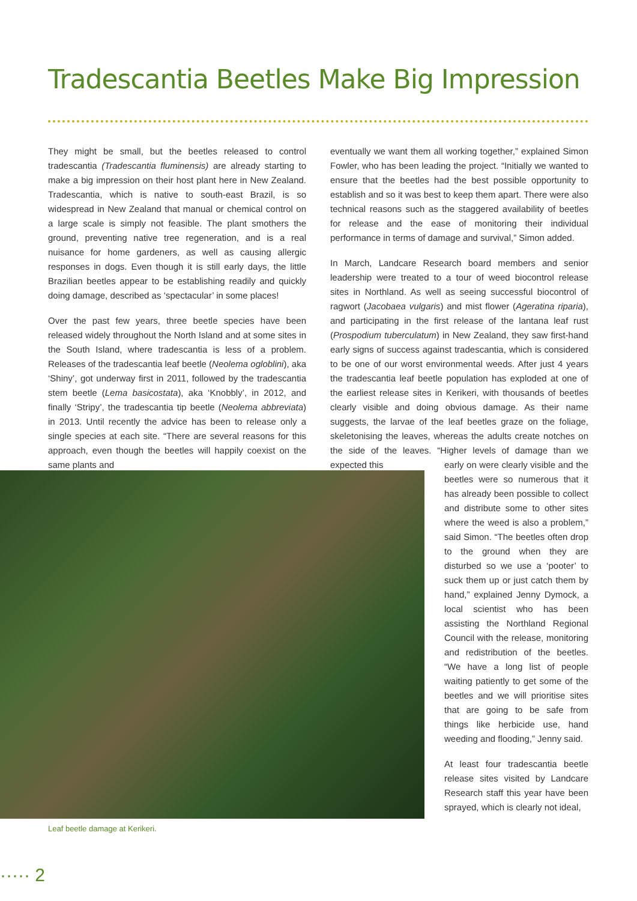Tradescantia Beetles Make Big Impression
They might be small, but the beetles released to control tradescantia (Tradescantia fluminensis) are already starting to make a big impression on their host plant here in New Zealand. Tradescantia, which is native to south-east Brazil, is so widespread in New Zealand that manual or chemical control on a large scale is simply not feasible. The plant smothers the ground, preventing native tree regeneration, and is a real nuisance for home gardeners, as well as causing allergic responses in dogs. Even though it is still early days, the little Brazilian beetles appear to be establishing readily and quickly doing damage, described as ‘spectacular’ in some places!
Over the past few years, three beetle species have been released widely throughout the North Island and at some sites in the South Island, where tradescantia is less of a problem. Releases of the tradescantia leaf beetle (Neolema ogloblini), aka ‘Shiny’, got underway first in 2011, followed by the tradescantia stem beetle (Lema basicostata), aka ‘Knobbly’, in 2012, and finally ‘Stripy’, the tradescantia tip beetle (Neolema abbreviata) in 2013. Until recently the advice has been to release only a single species at each site. “There are several reasons for this approach, even though the beetles will happily coexist on the same plants and
eventually we want them all working together,” explained Simon Fowler, who has been leading the project. “Initially we wanted to ensure that the beetles had the best possible opportunity to establish and so it was best to keep them apart. There were also technical reasons such as the staggered availability of beetles for release and the ease of monitoring their individual performance in terms of damage and survival,” Simon added.
In March, Landcare Research board members and senior leadership were treated to a tour of weed biocontrol release sites in Northland. As well as seeing successful biocontrol of ragwort (Jacobaea vulgaris) and mist flower (Ageratina riparia), and participating in the first release of the lantana leaf rust (Prospodium tuberculatum) in New Zealand, they saw first-hand early signs of success against tradescantia, which is considered to be one of our worst environmental weeds. After just 4 years the tradescantia leaf beetle population has exploded at one of the earliest release sites in Kerikeri, with thousands of beetles clearly visible and doing obvious damage. As their name suggests, the larvae of the leaf beetles graze on the foliage, skeletonising the leaves, whereas the adults create notches on the side of the leaves. “Higher levels of damage than we expected this
early on were clearly visible and the beetles were so numerous that it has already been possible to collect and distribute some to other sites where the weed is also a problem,” said Simon. “The beetles often drop to the ground when they are disturbed so we use a ‘pooter’ to suck them up or just catch them by hand,” explained Jenny Dymock, a local scientist who has been assisting the Northland Regional Council with the release, monitoring and redistribution of the beetles. “We have a long list of people waiting patiently to get some of the beetles and we will prioritise sites that are going to be safe from things like herbicide use, hand weeding and flooding,” Jenny said.
At least four tradescantia beetle release sites visited by Landcare Research staff this year have been sprayed, which is clearly not ideal,
Leaf beetle damage at Kerikeri.
····· 2